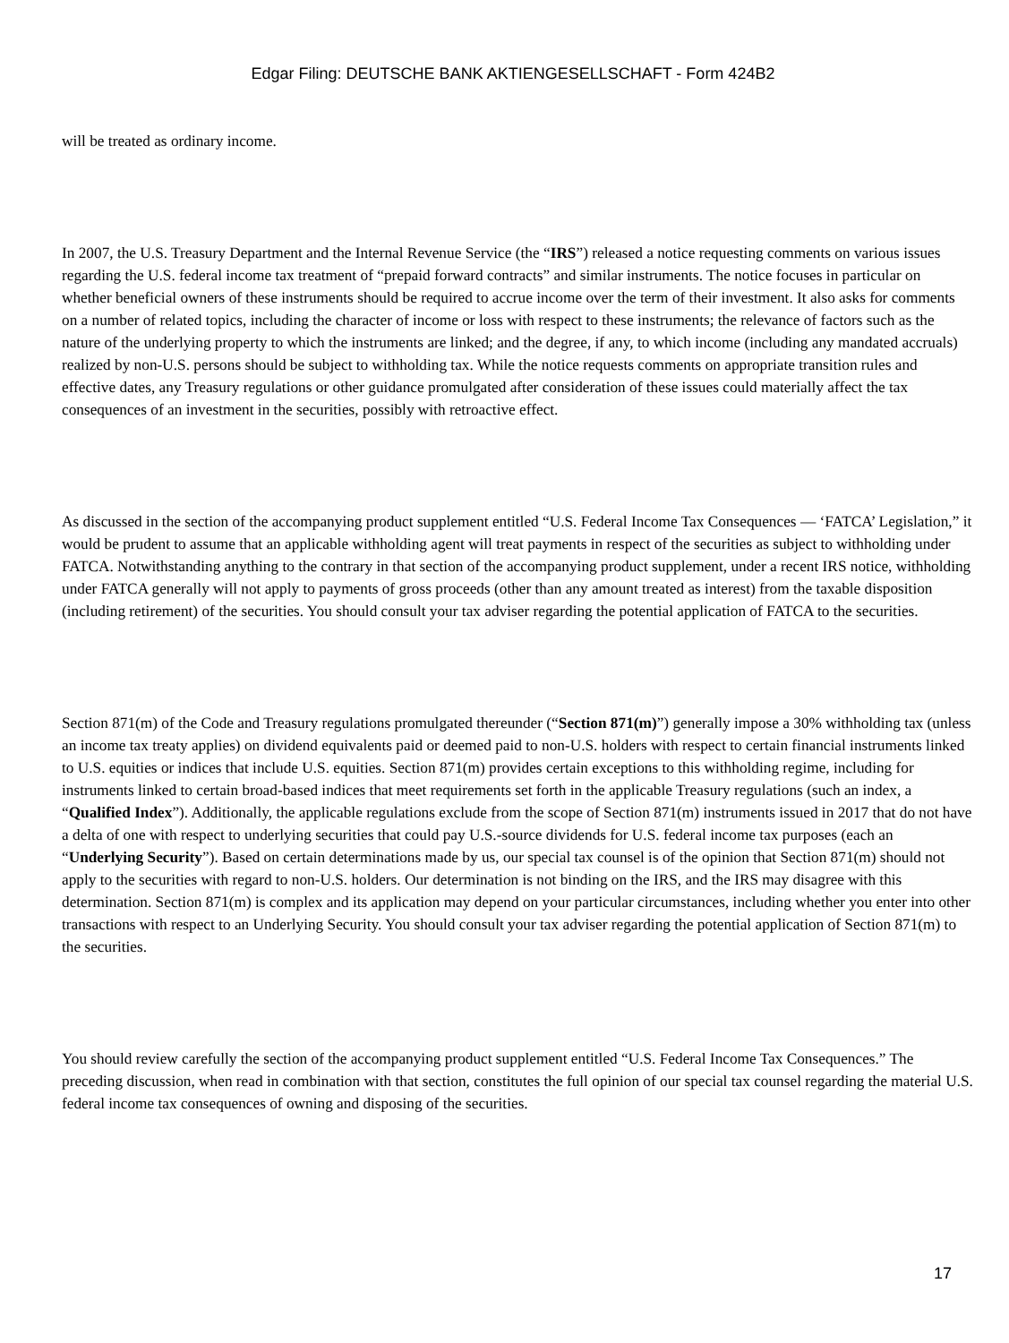Edgar Filing: DEUTSCHE BANK AKTIENGESELLSCHAFT - Form 424B2
will be treated as ordinary income.
In 2007, the U.S. Treasury Department and the Internal Revenue Service (the “IRS”) released a notice requesting comments on various issues regarding the U.S. federal income tax treatment of “prepaid forward contracts” and similar instruments. The notice focuses in particular on whether beneficial owners of these instruments should be required to accrue income over the term of their investment. It also asks for comments on a number of related topics, including the character of income or loss with respect to these instruments; the relevance of factors such as the nature of the underlying property to which the instruments are linked; and the degree, if any, to which income (including any mandated accruals) realized by non-U.S. persons should be subject to withholding tax. While the notice requests comments on appropriate transition rules and effective dates, any Treasury regulations or other guidance promulgated after consideration of these issues could materially affect the tax consequences of an investment in the securities, possibly with retroactive effect.
As discussed in the section of the accompanying product supplement entitled “U.S. Federal Income Tax Consequences — ‘FATCA’ Legislation,” it would be prudent to assume that an applicable withholding agent will treat payments in respect of the securities as subject to withholding under FATCA. Notwithstanding anything to the contrary in that section of the accompanying product supplement, under a recent IRS notice, withholding under FATCA generally will not apply to payments of gross proceeds (other than any amount treated as interest) from the taxable disposition (including retirement) of the securities. You should consult your tax adviser regarding the potential application of FATCA to the securities.
Section 871(m) of the Code and Treasury regulations promulgated thereunder (“Section 871(m)”) generally impose a 30% withholding tax (unless an income tax treaty applies) on dividend equivalents paid or deemed paid to non-U.S. holders with respect to certain financial instruments linked to U.S. equities or indices that include U.S. equities. Section 871(m) provides certain exceptions to this withholding regime, including for instruments linked to certain broad-based indices that meet requirements set forth in the applicable Treasury regulations (such an index, a “Qualified Index”). Additionally, the applicable regulations exclude from the scope of Section 871(m) instruments issued in 2017 that do not have a delta of one with respect to underlying securities that could pay U.S.-source dividends for U.S. federal income tax purposes (each an “Underlying Security”). Based on certain determinations made by us, our special tax counsel is of the opinion that Section 871(m) should not apply to the securities with regard to non-U.S. holders. Our determination is not binding on the IRS, and the IRS may disagree with this determination. Section 871(m) is complex and its application may depend on your particular circumstances, including whether you enter into other transactions with respect to an Underlying Security. You should consult your tax adviser regarding the potential application of Section 871(m) to the securities.
You should review carefully the section of the accompanying product supplement entitled “U.S. Federal Income Tax Consequences.” The preceding discussion, when read in combination with that section, constitutes the full opinion of our special tax counsel regarding the material U.S. federal income tax consequences of owning and disposing of the securities.
17